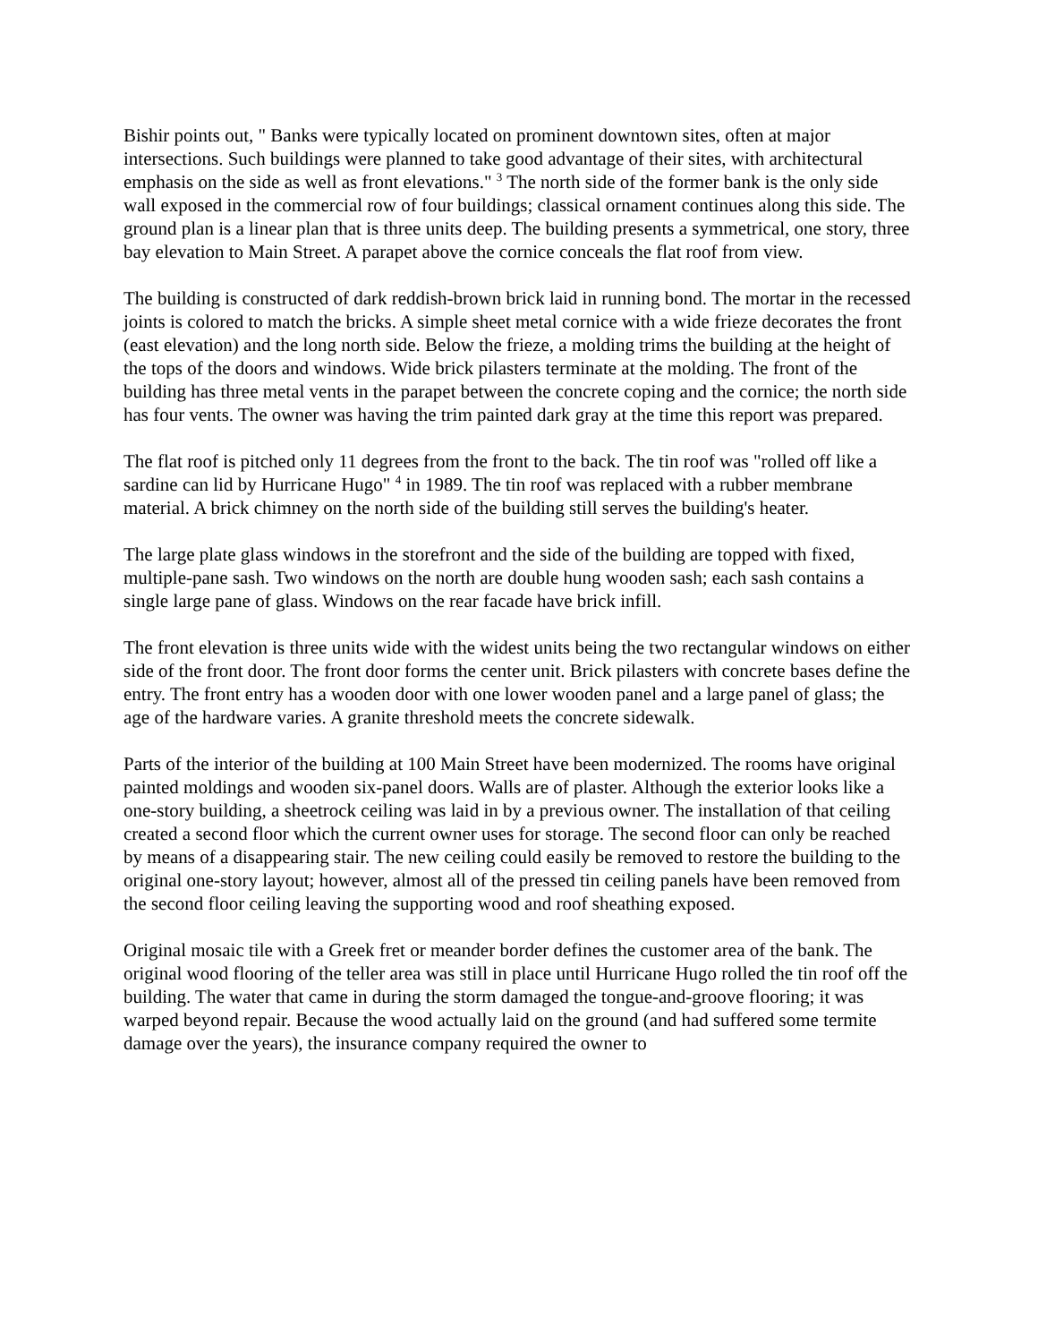Bishir points out, " Banks were typically located on prominent downtown sites, often at major intersections. Such buildings were planned to take good advantage of their sites, with architectural emphasis on the side as well as front elevations." <sup>3</sup> The north side of the former bank is the only side wall exposed in the commercial row of four buildings; classical ornament continues along this side. The ground plan is a linear plan that is three units deep. The building presents a symmetrical, one story, three bay elevation to Main Street. A parapet above the cornice conceals the flat roof from view.
The building is constructed of dark reddish-brown brick laid in running bond. The mortar in the recessed joints is colored to match the bricks. A simple sheet metal cornice with a wide frieze decorates the front (east elevation) and the long north side. Below the frieze, a molding trims the building at the height of the tops of the doors and windows. Wide brick pilasters terminate at the molding. The front of the building has three metal vents in the parapet between the concrete coping and the cornice; the north side has four vents. The owner was having the trim painted dark gray at the time this report was prepared.
The flat roof is pitched only 11 degrees from the front to the back. The tin roof was "rolled off like a sardine can lid by Hurricane Hugo" <sup>4</sup> in 1989. The tin roof was replaced with a rubber membrane material. A brick chimney on the north side of the building still serves the building's heater.
The large plate glass windows in the storefront and the side of the building are topped with fixed, multiple-pane sash. Two windows on the north are double hung wooden sash; each sash contains a single large pane of glass. Windows on the rear facade have brick infill.
The front elevation is three units wide with the widest units being the two rectangular windows on either side of the front door. The front door forms the center unit. Brick pilasters with concrete bases define the entry. The front entry has a wooden door with one lower wooden panel and a large panel of glass; the age of the hardware varies. A granite threshold meets the concrete sidewalk.
Parts of the interior of the building at 100 Main Street have been modernized. The rooms have original painted moldings and wooden six-panel doors. Walls are of plaster. Although the exterior looks like a one-story building, a sheetrock ceiling was laid in by a previous owner. The installation of that ceiling created a second floor which the current owner uses for storage. The second floor can only be reached by means of a disappearing stair. The new ceiling could easily be removed to restore the building to the original one-story layout; however, almost all of the pressed tin ceiling panels have been removed from the second floor ceiling leaving the supporting wood and roof sheathing exposed.
Original mosaic tile with a Greek fret or meander border defines the customer area of the bank. The original wood flooring of the teller area was still in place until Hurricane Hugo rolled the tin roof off the building. The water that came in during the storm damaged the tongue-and-groove flooring; it was warped beyond repair. Because the wood actually laid on the ground (and had suffered some termite damage over the years), the insurance company required the owner to